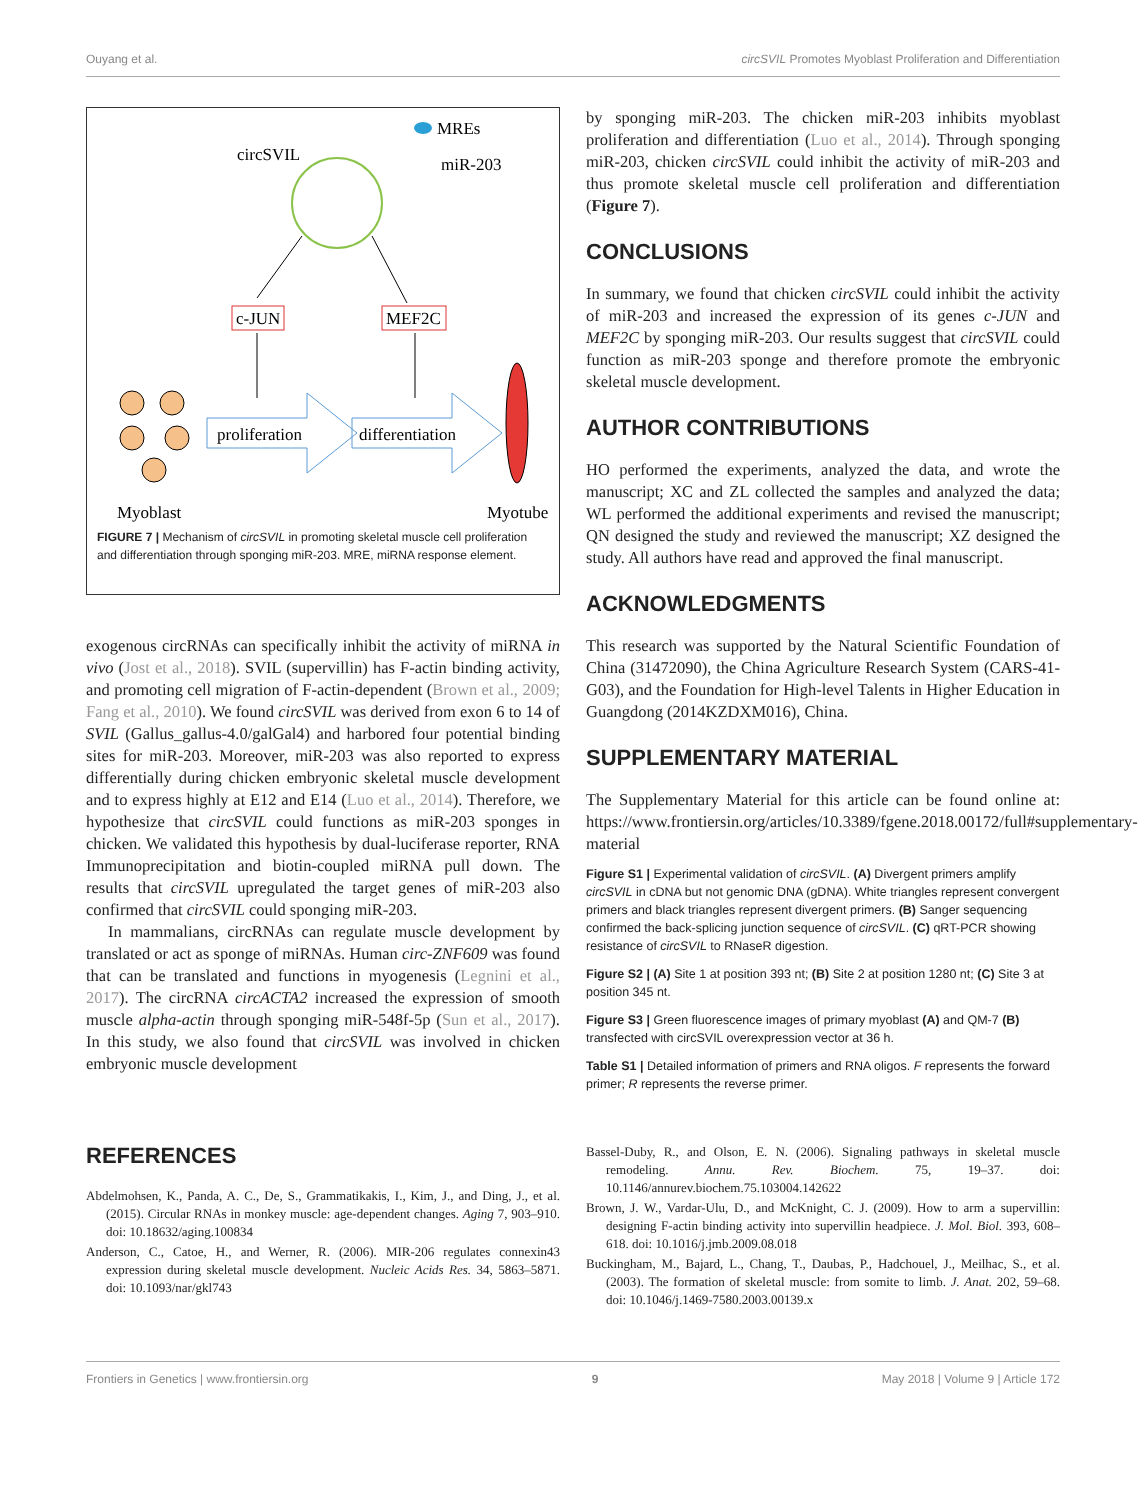Ouyang et al. circSVIL Promotes Myoblast Proliferation and Differentiation
MREs
miR-203
circSVIL
c-JUN
MEF2C
proliferation
differentiation
Myoblast
Myotube
FIGURE 7 | Mechanism of circSVIL in promoting skeletal muscle cell proliferation and differentiation through sponging miR-203. MRE, miRNA response element.
exogenous circRNAs can specifically inhibit the activity of miRNA in vivo (Jost et al., 2018). SVIL (supervillin) has F-actin binding activity, and promoting cell migration of F-actin-dependent (Brown et al., 2009; Fang et al., 2010). We found circSVIL was derived from exon 6 to 14 of SVIL (Gallus_gallus-4.0/galGal4) and harbored four potential binding sites for miR-203. Moreover, miR-203 was also reported to express differentially during chicken embryonic skeletal muscle development and to express highly at E12 and E14 (Luo et al., 2014). Therefore, we hypothesize that circSVIL could functions as miR-203 sponges in chicken. We validated this hypothesis by dual-luciferase reporter, RNA Immunoprecipitation and biotin-coupled miRNA pull down. The results that circSVIL upregulated the target genes of miR-203 also confirmed that circSVIL could sponging miR-203.
In mammalians, circRNAs can regulate muscle development by translated or act as sponge of miRNAs. Human circ-ZNF609 was found that can be translated and functions in myogenesis (Legnini et al., 2017). The circRNA circACTA2 increased the expression of smooth muscle alpha-actin through sponging miR-548f-5p (Sun et al., 2017). In this study, we also found that circSVIL was involved in chicken embryonic muscle development
by sponging miR-203. The chicken miR-203 inhibits myoblast proliferation and differentiation (Luo et al., 2014). Through sponging miR-203, chicken circSVIL could inhibit the activity of miR-203 and thus promote skeletal muscle cell proliferation and differentiation (Figure 7).
CONCLUSIONS
In summary, we found that chicken circSVIL could inhibit the activity of miR-203 and increased the expression of its genes c-JUN and MEF2C by sponging miR-203. Our results suggest that circSVIL could function as miR-203 sponge and therefore promote the embryonic skeletal muscle development.
AUTHOR CONTRIBUTIONS
HO performed the experiments, analyzed the data, and wrote the manuscript; XC and ZL collected the samples and analyzed the data; WL performed the additional experiments and revised the manuscript; QN designed the study and reviewed the manuscript; XZ designed the study. All authors have read and approved the final manuscript.
ACKNOWLEDGMENTS
This research was supported by the Natural Scientific Foundation of China (31472090), the China Agriculture Research System (CARS-41-G03), and the Foundation for High-level Talents in Higher Education in Guangdong (2014KZDXM016), China.
SUPPLEMENTARY MATERIAL
The Supplementary Material for this article can be found online at: https://www.frontiersin.org/articles/10.3389/fgene.2018.00172/full#supplementary-material
Figure S1 | Experimental validation of circSVIL. (A) Divergent primers amplify circSVIL in cDNA but not genomic DNA (gDNA). White triangles represent convergent primers and black triangles represent divergent primers. (B) Sanger sequencing confirmed the back-splicing junction sequence of circSVIL. (C) qRT-PCR showing resistance of circSVIL to RNaseR digestion.
Figure S2 | (A) Site 1 at position 393 nt; (B) Site 2 at position 1280 nt; (C) Site 3 at position 345 nt.
Figure S3 | Green fluorescence images of primary myoblast (A) and QM-7 (B) transfected with circSVIL overexpression vector at 36 h.
Table S1 | Detailed information of primers and RNA oligos. F represents the forward primer; R represents the reverse primer.
REFERENCES
Abdelmohsen, K., Panda, A. C., De, S., Grammatikakis, I., Kim, J., and Ding, J., et al. (2015). Circular RNAs in monkey muscle: age-dependent changes. Aging 7, 903–910. doi: 10.18632/aging.100834
Anderson, C., Catoe, H., and Werner, R. (2006). MIR-206 regulates connexin43 expression during skeletal muscle development. Nucleic Acids Res. 34, 5863–5871. doi: 10.1093/nar/gkl743
Bassel-Duby, R., and Olson, E. N. (2006). Signaling pathways in skeletal muscle remodeling. Annu. Rev. Biochem. 75, 19–37. doi: 10.1146/annurev.biochem.75.103004.142622
Brown, J. W., Vardar-Ulu, D., and McKnight, C. J. (2009). How to arm a supervillin: designing F-actin binding activity into supervillin headpiece. J. Mol. Biol. 393, 608–618. doi: 10.1016/j.jmb.2009.08.018
Buckingham, M., Bajard, L., Chang, T., Daubas, P., Hadchouel, J., Meilhac, S., et al. (2003). The formation of skeletal muscle: from somite to limb. J. Anat. 202, 59–68. doi: 10.1046/j.1469-7580.2003.00139.x
Frontiers in Genetics | www.frontiersin.org 9 May 2018 | Volume 9 | Article 172